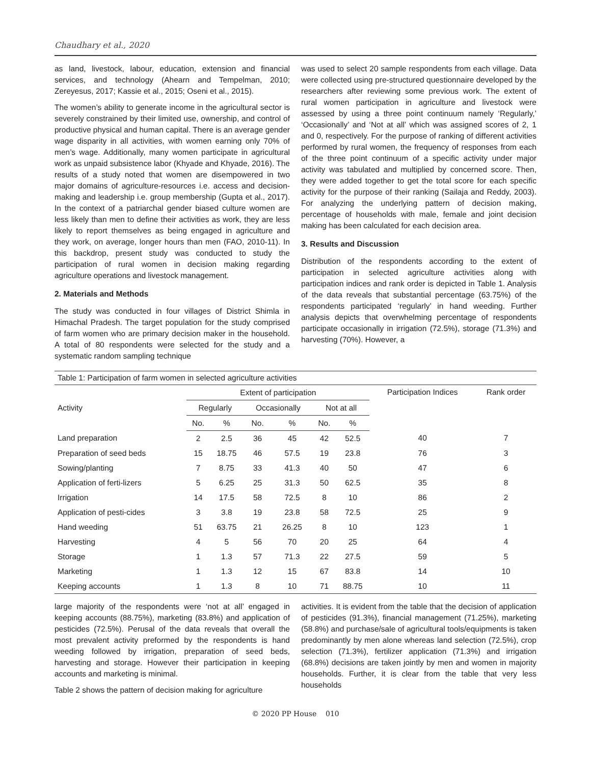Chaudhary et al., 2020
as land, livestock, labour, education, extension and financial services, and technology (Ahearn and Tempelman, 2010; Zereyesus, 2017; Kassie et al., 2015; Oseni et al., 2015).
The women’s ability to generate income in the agricultural sector is severely constrained by their limited use, ownership, and control of productive physical and human capital. There is an average gender wage disparity in all activities, with women earning only 70% of men’s wage. Additionally, many women participate in agricultural work as unpaid subsistence labor (Khyade and Khyade, 2016). The results of a study noted that women are disempowered in two major domains of agriculture-resources i.e. access and decision-making and leadership i.e. group membership (Gupta et al., 2017). In the context of a patriarchal gender biased culture women are less likely than men to define their activities as work, they are less likely to report themselves as being engaged in agriculture and they work, on average, longer hours than men (FAO, 2010-11). In this backdrop, present study was conducted to study the participation of rural women in decision making regarding agriculture operations and livestock management.
2. Materials and Methods
The study was conducted in four villages of District Shimla in Himachal Pradesh. The target population for the study comprised of farm women who are primary decision maker in the household. A total of 80 respondents were selected for the study and a systematic random sampling technique
was used to select 20 sample respondents from each village. Data were collected using pre-structured questionnaire developed by the researchers after reviewing some previous work. The extent of rural women participation in agriculture and livestock were assessed by using a three point continuum namely ‘Regularly,’ ‘Occasionally’ and ‘Not at all’ which was assigned scores of 2, 1 and 0, respectively. For the purpose of ranking of different activities performed by rural women, the frequency of responses from each of the three point continuum of a specific activity under major activity was tabulated and multiplied by concerned score. Then, they were added together to get the total score for each specific activity for the purpose of their ranking (Sailaja and Reddy, 2003). For analyzing the underlying pattern of decision making, percentage of households with male, female and joint decision making has been calculated for each decision area.
3. Results and Discussion
Distribution of the respondents according to the extent of participation in selected agriculture activities along with participation indices and rank order is depicted in Table 1. Analysis of the data reveals that substantial percentage (63.75%) of the respondents participated ‘regularly’ in hand weeding. Further analysis depicts that overwhelming percentage of respondents participate occasionally in irrigation (72.5%), storage (71.3%) and harvesting (70%). However, a
Table 1: Participation of farm women in selected agriculture activities
| Activity | Extent of participation | | | | | | Participation Indices | Rank order |
| --- | --- | --- | --- | --- | --- | --- | --- | --- |
| | Regularly | | Occasionally | | Not at all | | | |
| | No. | % | No. | % | No. | % | | |
| Land preparation | 2 | 2.5 | 36 | 45 | 42 | 52.5 | 40 | 7 |
| Preparation of seed beds | 15 | 18.75 | 46 | 57.5 | 19 | 23.8 | 76 | 3 |
| Sowing/planting | 7 | 8.75 | 33 | 41.3 | 40 | 50 | 47 | 6 |
| Application of ferti-lizers | 5 | 6.25 | 25 | 31.3 | 50 | 62.5 | 35 | 8 |
| Irrigation | 14 | 17.5 | 58 | 72.5 | 8 | 10 | 86 | 2 |
| Application of pesti-cides | 3 | 3.8 | 19 | 23.8 | 58 | 72.5 | 25 | 9 |
| Hand weeding | 51 | 63.75 | 21 | 26.25 | 8 | 10 | 123 | 1 |
| Harvesting | 4 | 5 | 56 | 70 | 20 | 25 | 64 | 4 |
| Storage | 1 | 1.3 | 57 | 71.3 | 22 | 27.5 | 59 | 5 |
| Marketing | 1 | 1.3 | 12 | 15 | 67 | 83.8 | 14 | 10 |
| Keeping accounts | 1 | 1.3 | 8 | 10 | 71 | 88.75 | 10 | 11 |
large majority of the respondents were ‘not at all’ engaged in keeping accounts (88.75%), marketing (83.8%) and application of pesticides (72.5%). Perusal of the data reveals that overall the most prevalent activity preformed by the respondents is hand weeding followed by irrigation, preparation of seed beds, harvesting and storage. However their participation in keeping accounts and marketing is minimal.
Table 2 shows the pattern of decision making for agriculture
activities. It is evident from the table that the decision of application of pesticides (91.3%), financial management (71.25%), marketing (58.8%) and purchase/sale of agricultural tools/equipments is taken predominantly by men alone whereas land selection (72.5%), crop selection (71.3%), fertilizer application (71.3%) and irrigation (68.8%) decisions are taken jointly by men and women in majority households. Further, it is clear from the table that very less households
© 2020 PP House 010